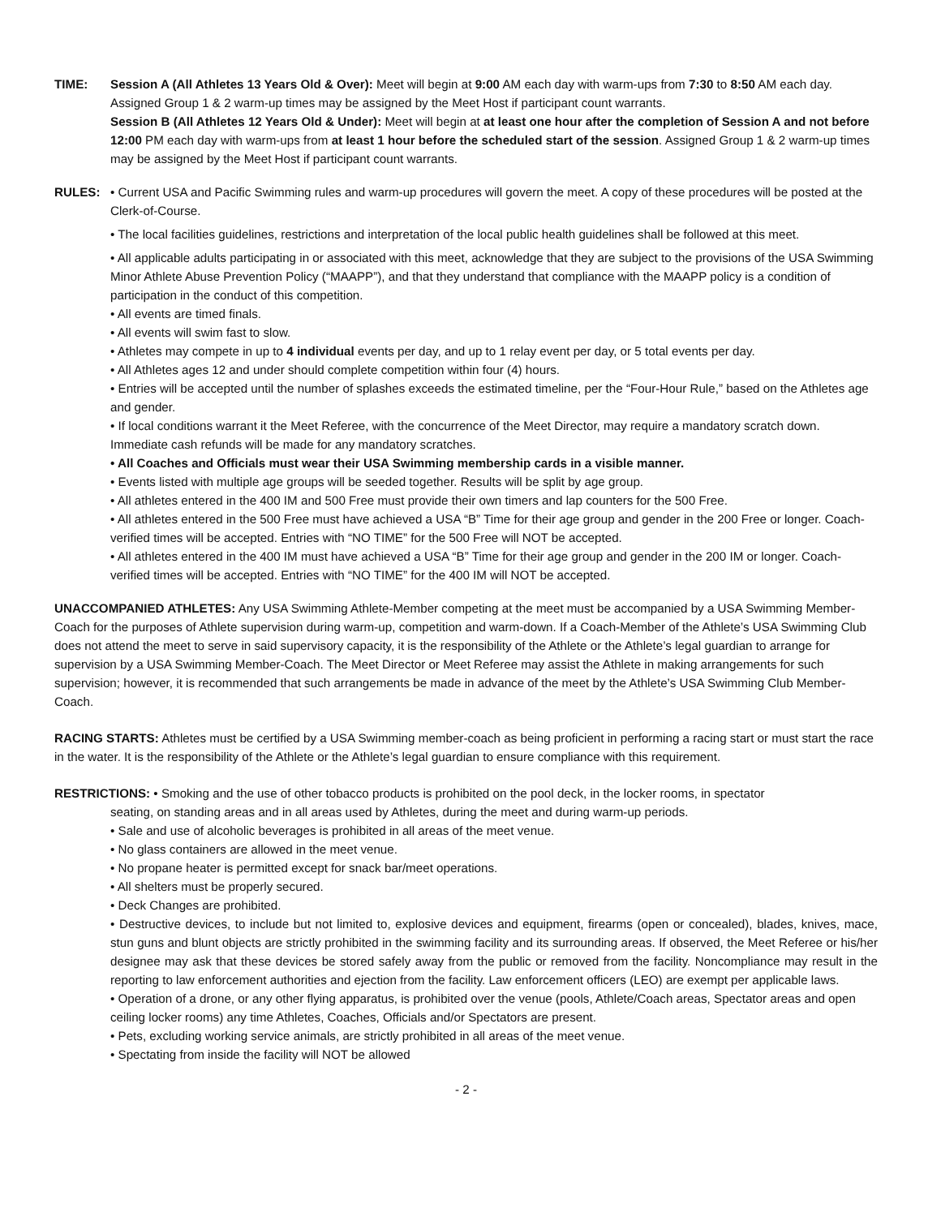TIME: Session A (All Athletes 13 Years Old & Over): Meet will begin at 9:00 AM each day with warm-ups from 7:30 to 8:50 AM each day. Assigned Group 1 & 2 warm-up times may be assigned by the Meet Host if participant count warrants.
Session B (All Athletes 12 Years Old & Under): Meet will begin at at least one hour after the completion of Session A and not before 12:00 PM each day with warm-ups from at least 1 hour before the scheduled start of the session. Assigned Group 1 & 2 warm-up times may be assigned by the Meet Host if participant count warrants.
RULES: • Current USA and Pacific Swimming rules and warm-up procedures will govern the meet. A copy of these procedures will be posted at the Clerk-of-Course.
• The local facilities guidelines, restrictions and interpretation of the local public health guidelines shall be followed at this meet.
• All applicable adults participating in or associated with this meet, acknowledge that they are subject to the provisions of the USA Swimming Minor Athlete Abuse Prevention Policy (“MAAPP”), and that they understand that compliance with the MAAPP policy is a condition of participation in the conduct of this competition.
• All events are timed finals.
• All events will swim fast to slow.
• Athletes may compete in up to 4 individual events per day, and up to 1 relay event per day, or 5 total events per day.
• All Athletes ages 12 and under should complete competition within four (4) hours.
• Entries will be accepted until the number of splashes exceeds the estimated timeline, per the “Four-Hour Rule,” based on the Athletes age and gender.
• If local conditions warrant it the Meet Referee, with the concurrence of the Meet Director, may require a mandatory scratch down. Immediate cash refunds will be made for any mandatory scratches.
• All Coaches and Officials must wear their USA Swimming membership cards in a visible manner.
• Events listed with multiple age groups will be seeded together. Results will be split by age group.
• All athletes entered in the 400 IM and 500 Free must provide their own timers and lap counters for the 500 Free.
• All athletes entered in the 500 Free must have achieved a USA “B” Time for their age group and gender in the 200 Free or longer. Coach-verified times will be accepted. Entries with “NO TIME” for the 500 Free will NOT be accepted.
• All athletes entered in the 400 IM must have achieved a USA “B” Time for their age group and gender in the 200 IM or longer. Coach-verified times will be accepted. Entries with “NO TIME” for the 400 IM will NOT be accepted.
UNACCOMPANIED ATHLETES: Any USA Swimming Athlete-Member competing at the meet must be accompanied by a USA Swimming Member-Coach for the purposes of Athlete supervision during warm-up, competition and warm-down. If a Coach-Member of the Athlete’s USA Swimming Club does not attend the meet to serve in said supervisory capacity, it is the responsibility of the Athlete or the Athlete’s legal guardian to arrange for supervision by a USA Swimming Member-Coach. The Meet Director or Meet Referee may assist the Athlete in making arrangements for such supervision; however, it is recommended that such arrangements be made in advance of the meet by the Athlete’s USA Swimming Club Member-Coach.
RACING STARTS: Athletes must be certified by a USA Swimming member-coach as being proficient in performing a racing start or must start the race in the water. It is the responsibility of the Athlete or the Athlete’s legal guardian to ensure compliance with this requirement.
RESTRICTIONS: • Smoking and the use of other tobacco products is prohibited on the pool deck, in the locker rooms, in spectator
seating, on standing areas and in all areas used by Athletes, during the meet and during warm-up periods.
• Sale and use of alcoholic beverages is prohibited in all areas of the meet venue.
• No glass containers are allowed in the meet venue.
• No propane heater is permitted except for snack bar/meet operations.
• All shelters must be properly secured.
• Deck Changes are prohibited.
• Destructive devices, to include but not limited to, explosive devices and equipment, firearms (open or concealed), blades, knives, mace, stun guns and blunt objects are strictly prohibited in the swimming facility and its surrounding areas. If observed, the Meet Referee or his/her designee may ask that these devices be stored safely away from the public or removed from the facility. Noncompliance may result in the reporting to law enforcement authorities and ejection from the facility. Law enforcement officers (LEO) are exempt per applicable laws.
• Operation of a drone, or any other flying apparatus, is prohibited over the venue (pools, Athlete/Coach areas, Spectator areas and open ceiling locker rooms) any time Athletes, Coaches, Officials and/or Spectators are present.
• Pets, excluding working service animals, are strictly prohibited in all areas of the meet venue.
• Spectating from inside the facility will NOT be allowed
- 2 -